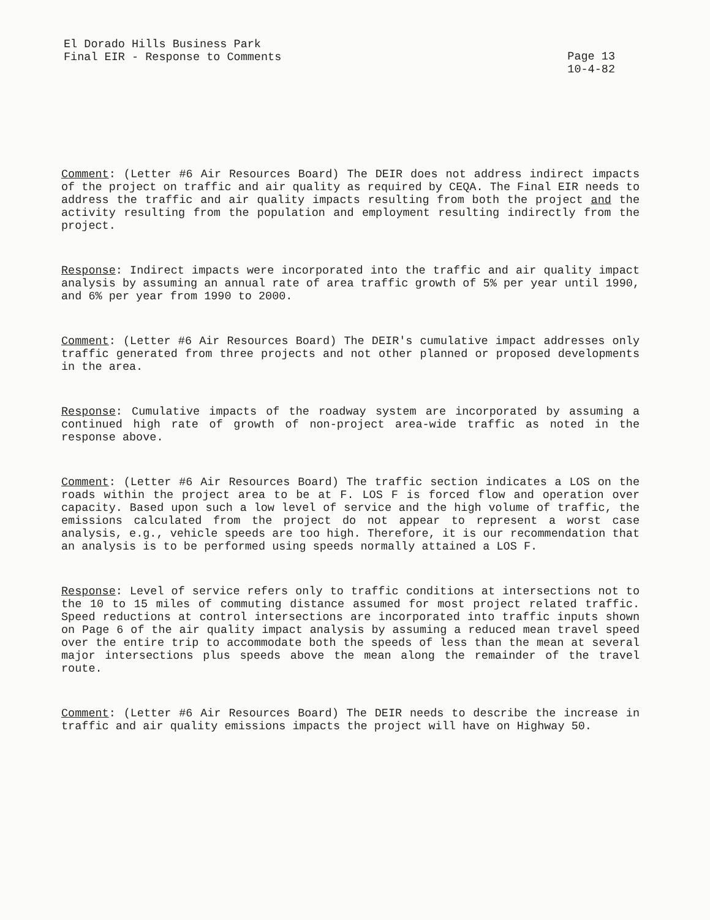El Dorado Hills Business Park
Final EIR - Response to Comments
Page 13
10-4-82
Comment: (Letter #6 Air Resources Board) The DEIR does not address indirect impacts of the project on traffic and air quality as required by CEQA. The Final EIR needs to address the traffic and air quality impacts resulting from both the project and the activity resulting from the population and employment resulting indirectly from the project.
Response: Indirect impacts were incorporated into the traffic and air quality impact analysis by assuming an annual rate of area traffic growth of 5% per year until 1990, and 6% per year from 1990 to 2000.
Comment: (Letter #6 Air Resources Board) The DEIR's cumulative impact addresses only traffic generated from three projects and not other planned or proposed developments in the area.
Response: Cumulative impacts of the roadway system are incorporated by assuming a continued high rate of growth of non-project area-wide traffic as noted in the response above.
Comment: (Letter #6 Air Resources Board) The traffic section indicates a LOS on the roads within the project area to be at F. LOS F is forced flow and operation over capacity. Based upon such a low level of service and the high volume of traffic, the emissions calculated from the project do not appear to represent a worst case analysis, e.g., vehicle speeds are too high. Therefore, it is our recommendation that an analysis is to be performed using speeds normally attained a LOS F.
Response: Level of service refers only to traffic conditions at intersections not to the 10 to 15 miles of commuting distance assumed for most project related traffic. Speed reductions at control intersections are incorporated into traffic inputs shown on Page 6 of the air quality impact analysis by assuming a reduced mean travel speed over the entire trip to accommodate both the speeds of less than the mean at several major intersections plus speeds above the mean along the remainder of the travel route.
Comment: (Letter #6 Air Resources Board) The DEIR needs to describe the increase in traffic and air quality emissions impacts the project will have on Highway 50.